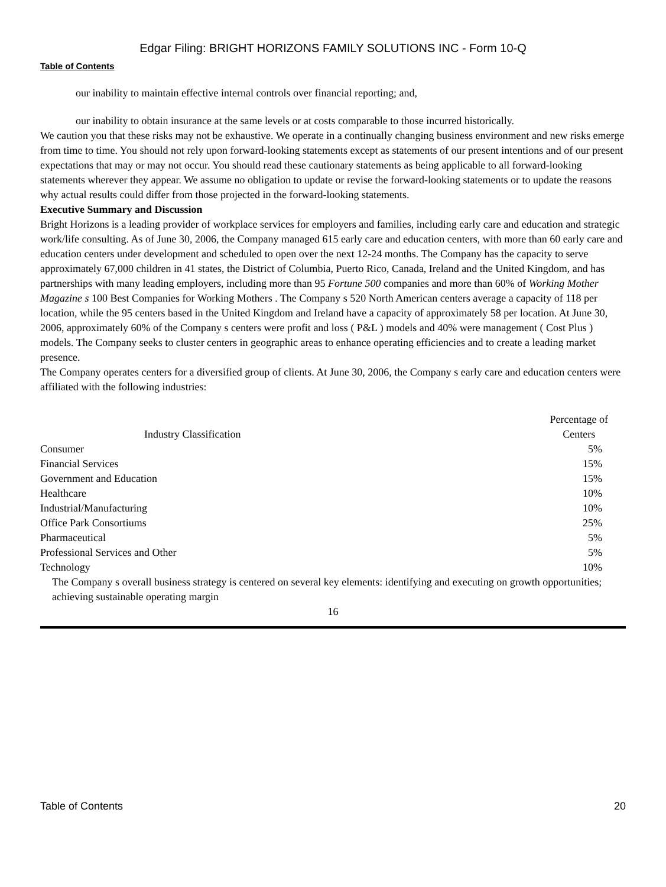Edgar Filing: BRIGHT HORIZONS FAMILY SOLUTIONS INC - Form 10-Q
Table of Contents
our inability to maintain effective internal controls over financial reporting; and,
our inability to obtain insurance at the same levels or at costs comparable to those incurred historically.
We caution you that these risks may not be exhaustive. We operate in a continually changing business environment and new risks emerge from time to time. You should not rely upon forward-looking statements except as statements of our present intentions and of our present expectations that may or may not occur. You should read these cautionary statements as being applicable to all forward-looking statements wherever they appear. We assume no obligation to update or revise the forward-looking statements or to update the reasons why actual results could differ from those projected in the forward-looking statements.
Executive Summary and Discussion
Bright Horizons is a leading provider of workplace services for employers and families, including early care and education and strategic work/life consulting. As of June 30, 2006, the Company managed 615 early care and education centers, with more than 60 early care and education centers under development and scheduled to open over the next 12-24 months. The Company has the capacity to serve approximately 67,000 children in 41 states, the District of Columbia, Puerto Rico, Canada, Ireland and the United Kingdom, and has partnerships with many leading employers, including more than 95 Fortune 500 companies and more than 60% of Working Mother Magazine s 100 Best Companies for Working Mothers . The Company s 520 North American centers average a capacity of 118 per location, while the 95 centers based in the United Kingdom and Ireland have a capacity of approximately 58 per location. At June 30, 2006, approximately 60% of the Company s centers were profit and loss ( P&L ) models and 40% were management ( Cost Plus ) models. The Company seeks to cluster centers in geographic areas to enhance operating efficiencies and to create a leading market presence.
The Company operates centers for a diversified group of clients. At June 30, 2006, the Company s early care and education centers were affiliated with the following industries:
| Industry Classification | | Percentage of Centers |
| --- | --- | --- |
| Consumer | | 5% |
| Financial Services | | 15% |
| Government and Education | | 15% |
| Healthcare | | 10% |
| Industrial/Manufacturing | | 10% |
| Office Park Consortiums | | 25% |
| Pharmaceutical | | 5% |
| Professional Services and Other | | 5% |
| Technology | | 10% |
The Company s overall business strategy is centered on several key elements: identifying and executing on growth opportunities; achieving sustainable operating margin
16
Table of Contents 20